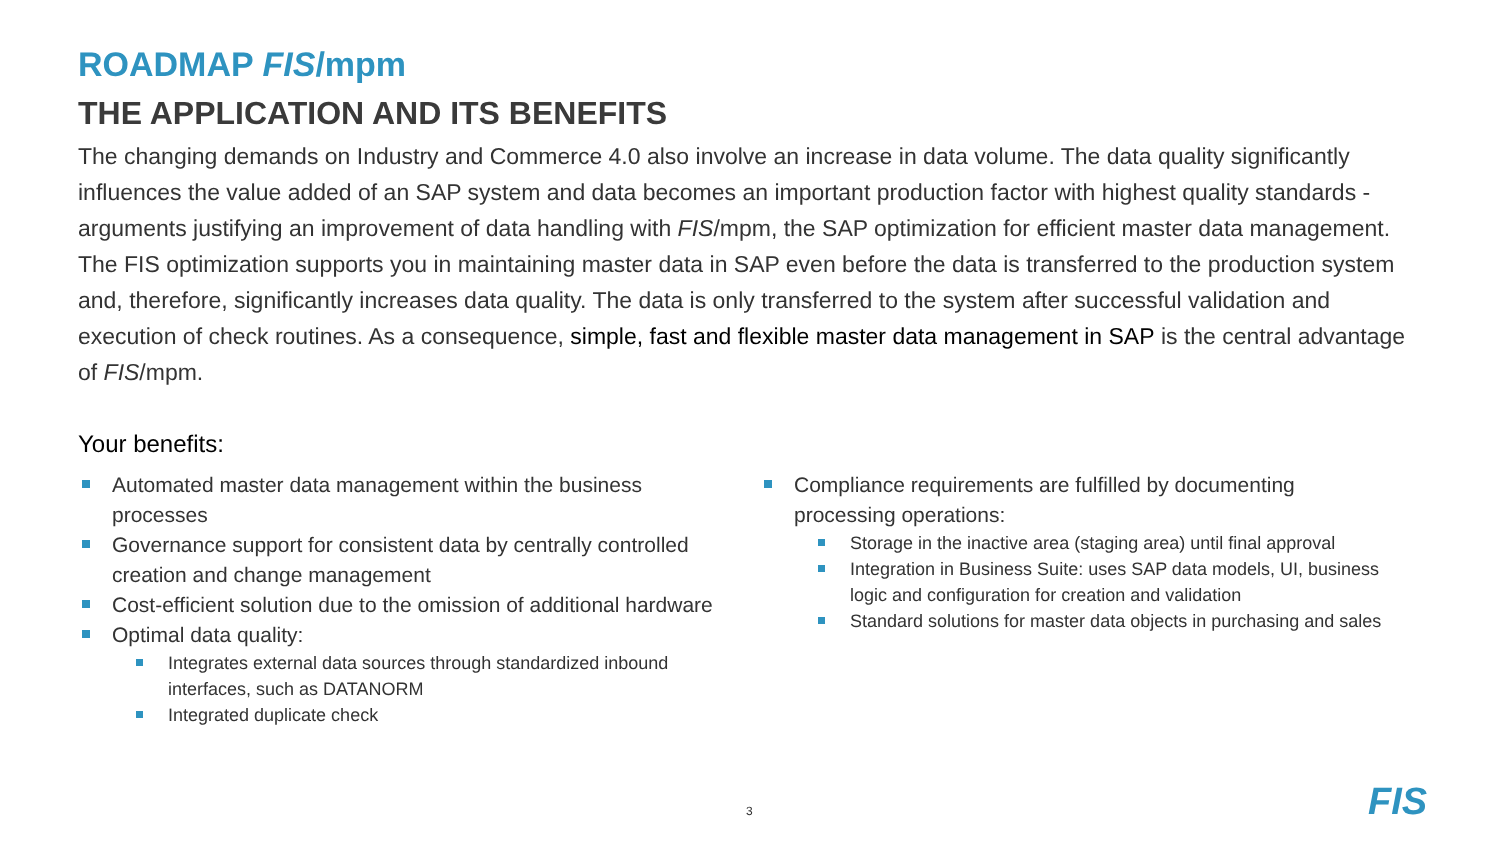ROADMAP FIS/mpm
THE APPLICATION AND ITS BENEFITS
The changing demands on Industry and Commerce 4.0 also involve an increase in data volume. The data quality significantly influences the value added of an SAP system and data becomes an important production factor with highest quality standards - arguments justifying an improvement of data handling with FIS/mpm, the SAP optimization for efficient master data management.
The FIS optimization supports you in maintaining master data in SAP even before the data is transferred to the production system and, therefore, significantly increases data quality. The data is only transferred to the system after successful validation and execution of check routines. As a consequence, simple, fast and flexible master data management in SAP is the central advantage of FIS/mpm.
Your benefits:
Automated master data management within the business processes
Governance support for consistent data by centrally controlled creation and change management
Cost-efficient solution due to the omission of additional hardware
Optimal data quality:
Integrates external data sources through standardized inbound interfaces, such as DATANORM
Integrated duplicate check
Compliance requirements are fulfilled by documenting processing operations:
Storage in the inactive area (staging area) until final approval
Integration in Business Suite: uses SAP data models, UI, business logic and configuration for creation and validation
Standard solutions for master data objects in purchasing and sales
3 FIS